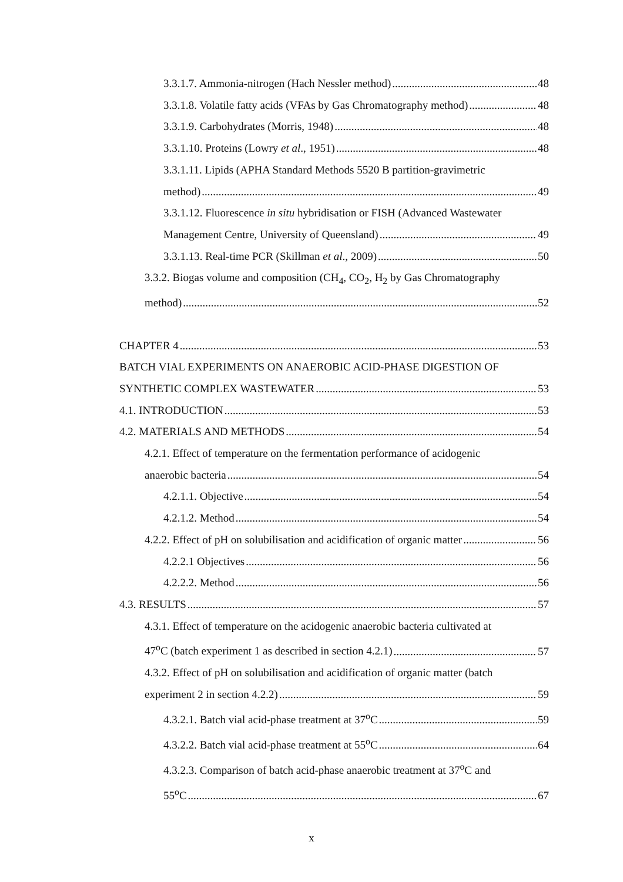3.3.1.7. Ammonia-nitrogen (Hach Nessler method) 48
3.3.1.8. Volatile fatty acids (VFAs by Gas Chromatography method) 48
3.3.1.9. Carbohydrates (Morris, 1948) 48
3.3.1.10. Proteins (Lowry et al., 1951) 48
3.3.1.11. Lipids (APHA Standard Methods 5520 B partition-gravimetric
method) 49
3.3.1.12. Fluorescence in situ hybridisation or FISH (Advanced Wastewater
Management Centre, University of Queensland) 49
3.3.1.13. Real-time PCR (Skillman et al., 2009) 50
3.3.2. Biogas volume and composition (CH<sub>4</sub>, CO<sub>2</sub>, H<sub>2</sub> by Gas Chromatography
method) 52
CHAPTER 4 53
BATCH VIAL EXPERIMENTS ON ANAEROBIC ACID-PHASE DIGESTION OF
SYNTHETIC COMPLEX WASTEWATER 53
4.1. INTRODUCTION 53
4.2. MATERIALS AND METHODS 54
4.2.1. Effect of temperature on the fermentation performance of acidogenic
anaerobic bacteria 54
4.2.1.1. Objective 54
4.2.1.2. Method 54
4.2.2. Effect of pH on solubilisation and acidification of organic matter 56
4.2.2.1 Objectives 56
4.2.2.2. Method 56
4.3. RESULTS 57
4.3.1. Effect of temperature on the acidogenic anaerobic bacteria cultivated at
47<sup>o</sup>C (batch experiment 1 as described in section 4.2.1) 57
4.3.2. Effect of pH on solubilisation and acidification of organic matter (batch
experiment 2 in section 4.2.2) 59
4.3.2.1. Batch vial acid-phase treatment at 37<sup>o</sup>C 59
4.3.2.2. Batch vial acid-phase treatment at 55<sup>o</sup>C 64
4.3.2.3. Comparison of batch acid-phase anaerobic treatment at 37<sup>o</sup>C and
55<sup>o</sup>C 67
x